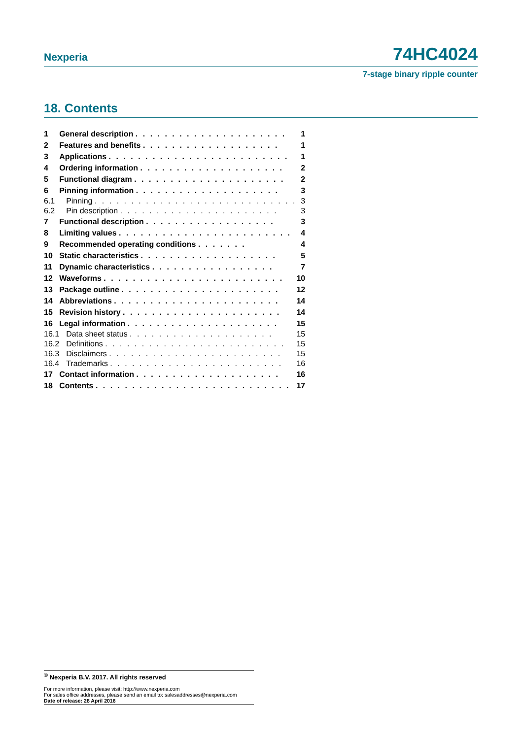Nexperia 74HC4024
7-stage binary ripple counter
18. Contents
| 1 | General description . . . . . . . . . . . . . . . . . . . . . | 1 |
| 2 | Features and benefits . . . . . . . . . . . . . . . . . . . | 1 |
| 3 | Applications . . . . . . . . . . . . . . . . . . . . . . . . . | 1 |
| 4 | Ordering information . . . . . . . . . . . . . . . . . . . . | 2 |
| 5 | Functional diagram . . . . . . . . . . . . . . . . . . . . . | 2 |
| 6 | Pinning information . . . . . . . . . . . . . . . . . . . . | 3 |
| 6.1 | Pinning . . . . . . . . . . . . . . . . . . . . . . . . . . . . | 3 |
| 6.2 | Pin description . . . . . . . . . . . . . . . . . . . . . . | 3 |
| 7 | Functional description . . . . . . . . . . . . . . . . . . | 3 |
| 8 | Limiting values . . . . . . . . . . . . . . . . . . . . . . . . | 4 |
| 9 | Recommended operating conditions . . . . . . . | 4 |
| 10 | Static characteristics . . . . . . . . . . . . . . . . . . . | 5 |
| 11 | Dynamic characteristics . . . . . . . . . . . . . . . . . | 7 |
| 12 | Waveforms . . . . . . . . . . . . . . . . . . . . . . . . . | 10 |
| 13 | Package outline . . . . . . . . . . . . . . . . . . . . . . | 12 |
| 14 | Abbreviations . . . . . . . . . . . . . . . . . . . . . . . | 14 |
| 15 | Revision history . . . . . . . . . . . . . . . . . . . . . . | 14 |
| 16 | Legal information . . . . . . . . . . . . . . . . . . . . . | 15 |
| 16.1 | Data sheet status . . . . . . . . . . . . . . . . . . . . | 15 |
| 16.2 | Definitions . . . . . . . . . . . . . . . . . . . . . . . . . | 15 |
| 16.3 | Disclaimers . . . . . . . . . . . . . . . . . . . . . . . . | 15 |
| 16.4 | Trademarks . . . . . . . . . . . . . . . . . . . . . . . . | 16 |
| 17 | Contact information . . . . . . . . . . . . . . . . . . . . | 16 |
| 18 | Contents . . . . . . . . . . . . . . . . . . . . . . . . . . . | 17 |
<sup>©</sup> Nexperia B.V. 2017. All rights reserved
For more information, please visit: http://www.nexperia.com
For sales office addresses, please send an email to: salesaddresses@nexperia.com
Date of release: 28 April 2016